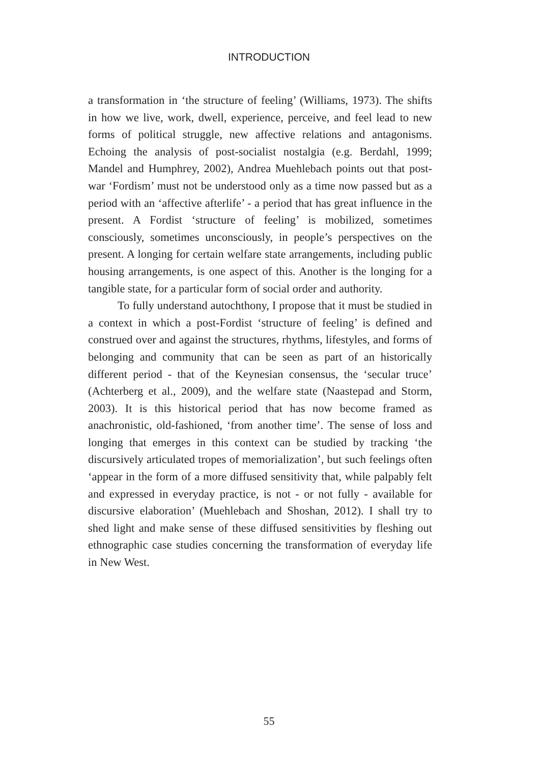INTRODUCTION
a transformation in ‘the structure of feeling’ (Williams, 1973). The shifts in how we live, work, dwell, experience, perceive, and feel lead to new forms of political struggle, new affective relations and antagonisms. Echoing the analysis of post-socialist nostalgia (e.g. Berdahl, 1999; Mandel and Humphrey, 2002), Andrea Muehlebach points out that post-war ‘Fordism’ must not be understood only as a time now passed but as a period with an ‘affective afterlife’ - a period that has great influence in the present. A Fordist ‘structure of feeling’ is mobilized, sometimes consciously, sometimes unconsciously, in people’s perspectives on the present. A longing for certain welfare state arrangements, including public housing arrangements, is one aspect of this. Another is the longing for a tangible state, for a particular form of social order and authority.
To fully understand autochthony, I propose that it must be studied in a context in which a post-Fordist ‘structure of feeling’ is defined and construed over and against the structures, rhythms, lifestyles, and forms of belonging and community that can be seen as part of an historically different period - that of the Keynesian consensus, the ‘secular truce’ (Achterberg et al., 2009), and the welfare state (Naastepad and Storm, 2003). It is this historical period that has now become framed as anachronistic, old-fashioned, ‘from another time’. The sense of loss and longing that emerges in this context can be studied by tracking ‘the discursively articulated tropes of memorialization’, but such feelings often ‘appear in the form of a more diffused sensitivity that, while palpably felt and expressed in everyday practice, is not - or not fully - available for discursive elaboration’ (Muehlebach and Shoshan, 2012). I shall try to shed light and make sense of these diffused sensitivities by fleshing out ethnographic case studies concerning the transformation of everyday life in New West.
55